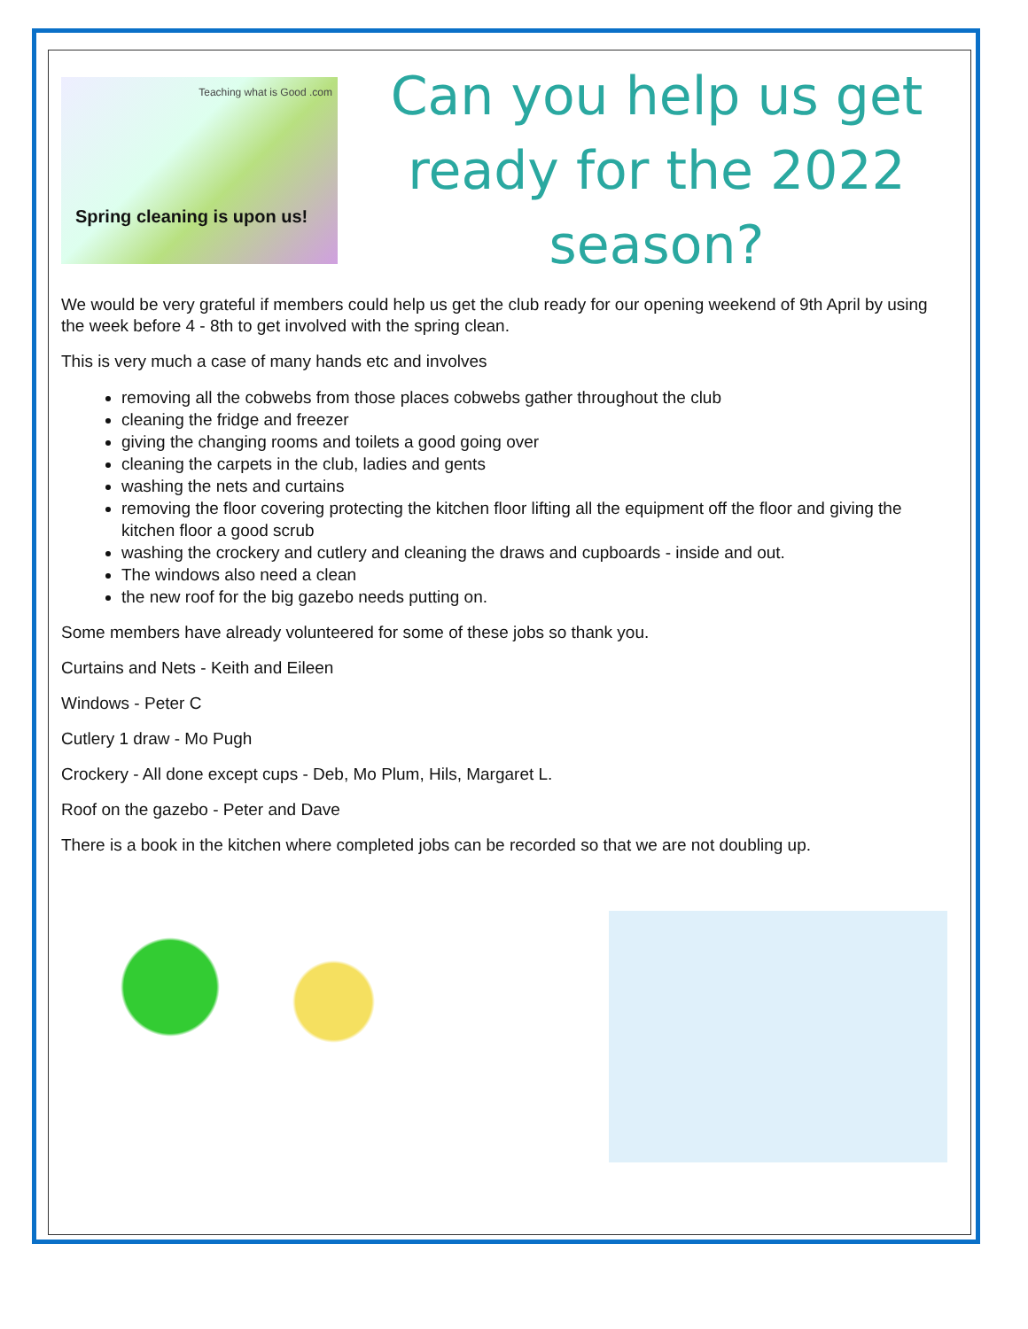Teaching what is Good .com
Spring cleaning is upon us!
Can you help us get ready for the 2022 season?
We would be very grateful if members could help us get the club ready for our opening weekend of 9th April by using the week before 4 - 8th to get involved with the spring clean.
This is very much a case of many hands etc and involves
removing all the cobwebs from those places cobwebs gather throughout the club
cleaning the fridge and freezer
giving the changing rooms and toilets a good going over
cleaning the carpets in the club, ladies and gents
washing the nets and curtains
removing the floor covering protecting the kitchen floor lifting all the equipment off the floor and giving the kitchen floor a good scrub
washing the crockery and cutlery and cleaning the draws and cupboards - inside and out.
The windows also need a clean
the new roof for the big gazebo needs putting on.
Some members have already volunteered for some of these jobs so thank you.
Curtains and Nets - Keith and Eileen
Windows - Peter C
Cutlery 1 draw - Mo Pugh
Crockery - All done except cups - Deb, Mo Plum, Hils, Margaret L.
Roof on the gazebo - Peter and Dave
There is a book in the kitchen where completed jobs can be recorded so that we are not doubling up.